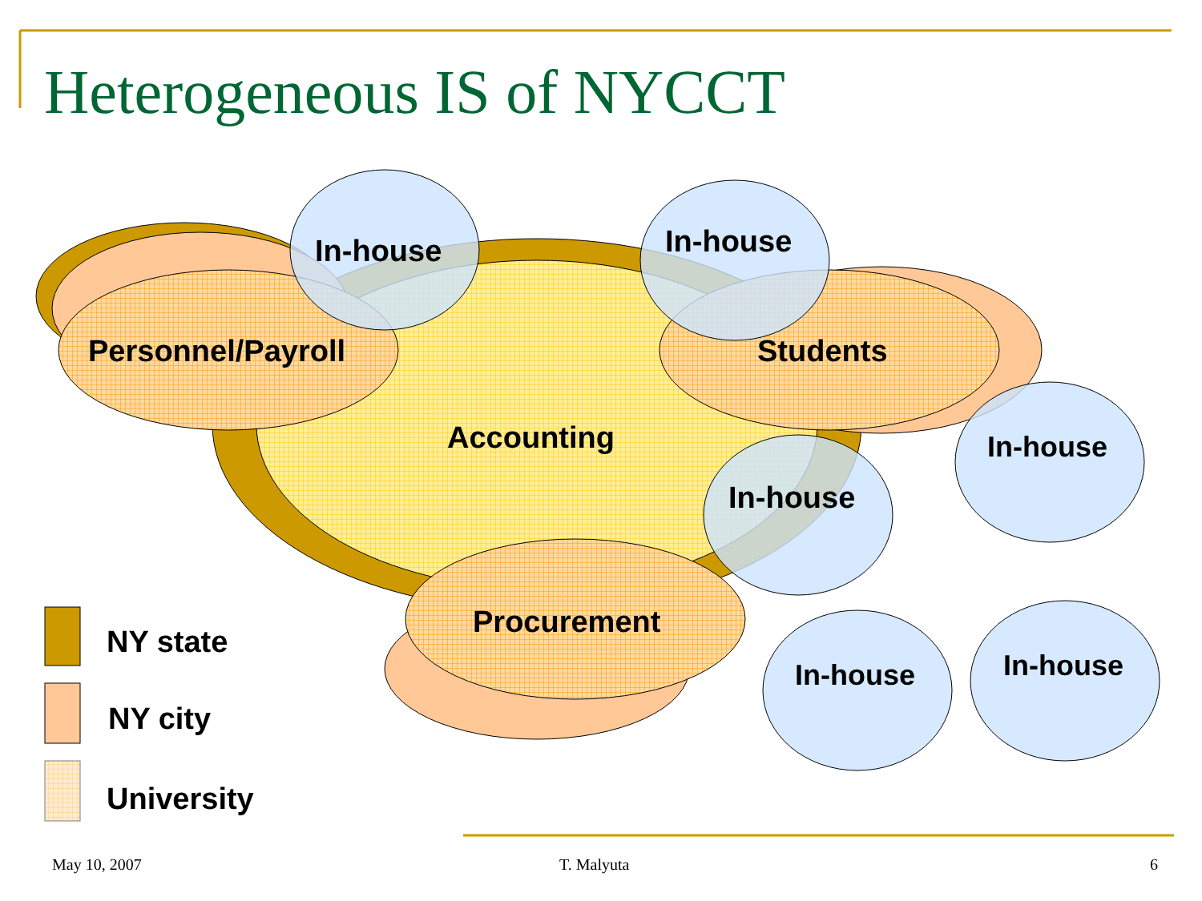Heterogeneous IS of NYCCT
In-house In-house
Personnel/Payroll Students
Accounting In-house
In-house
Procurement
NY state
In-house In-house
NY city
University
May 10, 2007 T. Malyuta 6